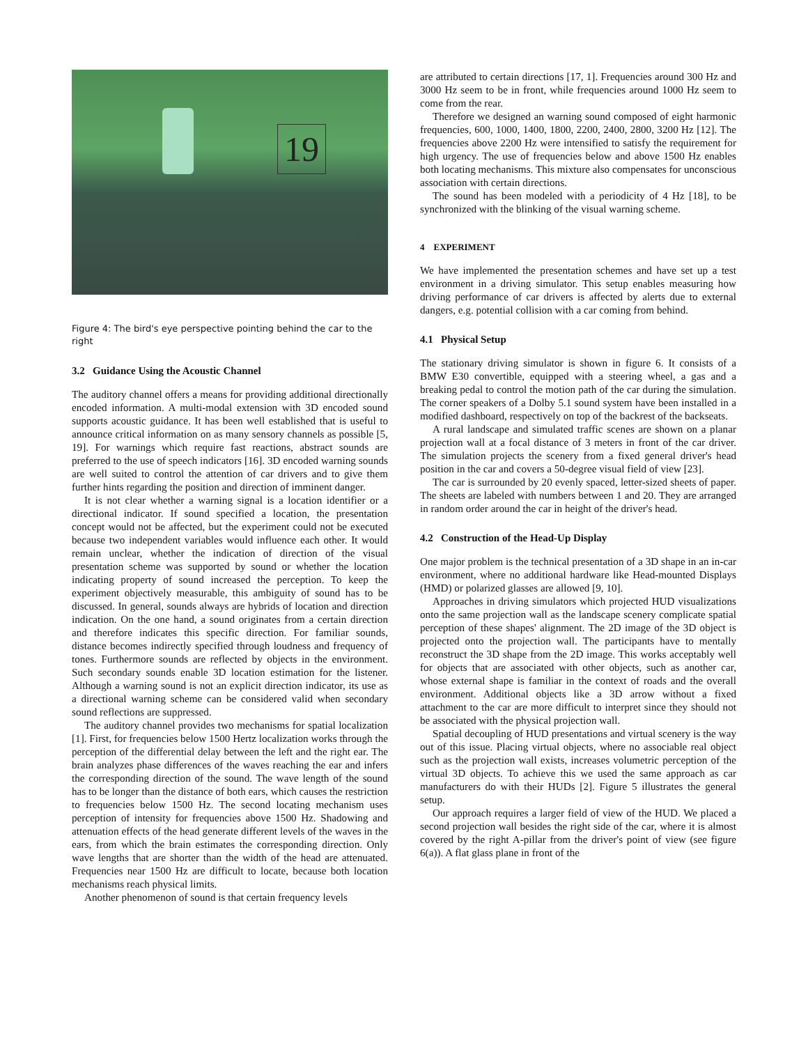19
Figure 4: The bird's eye perspective pointing behind the car to the right
3.2 Guidance Using the Acoustic Channel
The auditory channel offers a means for providing additional directionally encoded information. A multi-modal extension with 3D encoded sound supports acoustic guidance. It has been well established that is useful to announce critical information on as many sensory channels as possible [5, 19]. For warnings which require fast reactions, abstract sounds are preferred to the use of speech indicators [16]. 3D encoded warning sounds are well suited to control the attention of car drivers and to give them further hints regarding the position and direction of imminent danger.
It is not clear whether a warning signal is a location identifier or a directional indicator. If sound specified a location, the presentation concept would not be affected, but the experiment could not be executed because two independent variables would influence each other. It would remain unclear, whether the indication of direction of the visual presentation scheme was supported by sound or whether the location indicating property of sound increased the perception. To keep the experiment objectively measurable, this ambiguity of sound has to be discussed. In general, sounds always are hybrids of location and direction indication. On the one hand, a sound originates from a certain direction and therefore indicates this specific direction. For familiar sounds, distance becomes indirectly specified through loudness and frequency of tones. Furthermore sounds are reflected by objects in the environment. Such secondary sounds enable 3D location estimation for the listener. Although a warning sound is not an explicit direction indicator, its use as a directional warning scheme can be considered valid when secondary sound reflections are suppressed.
The auditory channel provides two mechanisms for spatial localization [1]. First, for frequencies below 1500 Hertz localization works through the perception of the differential delay between the left and the right ear. The brain analyzes phase differences of the waves reaching the ear and infers the corresponding direction of the sound. The wave length of the sound has to be longer than the distance of both ears, which causes the restriction to frequencies below 1500 Hz. The second locating mechanism uses perception of intensity for frequencies above 1500 Hz. Shadowing and attenuation effects of the head generate different levels of the waves in the ears, from which the brain estimates the corresponding direction. Only wave lengths that are shorter than the width of the head are attenuated. Frequencies near 1500 Hz are difficult to locate, because both location mechanisms reach physical limits.
Another phenomenon of sound is that certain frequency levels
are attributed to certain directions [17, 1]. Frequencies around 300 Hz and 3000 Hz seem to be in front, while frequencies around 1000 Hz seem to come from the rear.
Therefore we designed an warning sound composed of eight harmonic frequencies, 600, 1000, 1400, 1800, 2200, 2400, 2800, 3200 Hz [12]. The frequencies above 2200 Hz were intensified to satisfy the requirement for high urgency. The use of frequencies below and above 1500 Hz enables both locating mechanisms. This mixture also compensates for unconscious association with certain directions.
The sound has been modeled with a periodicity of 4 Hz [18], to be synchronized with the blinking of the visual warning scheme.
4 EXPERIMENT
We have implemented the presentation schemes and have set up a test environment in a driving simulator. This setup enables measuring how driving performance of car drivers is affected by alerts due to external dangers, e.g. potential collision with a car coming from behind.
4.1 Physical Setup
The stationary driving simulator is shown in figure 6. It consists of a BMW E30 convertible, equipped with a steering wheel, a gas and a breaking pedal to control the motion path of the car during the simulation. The corner speakers of a Dolby 5.1 sound system have been installed in a modified dashboard, respectively on top of the backrest of the backseats.
A rural landscape and simulated traffic scenes are shown on a planar projection wall at a focal distance of 3 meters in front of the car driver. The simulation projects the scenery from a fixed general driver's head position in the car and covers a 50-degree visual field of view [23].
The car is surrounded by 20 evenly spaced, letter-sized sheets of paper. The sheets are labeled with numbers between 1 and 20. They are arranged in random order around the car in height of the driver's head.
4.2 Construction of the Head-Up Display
One major problem is the technical presentation of a 3D shape in an in-car environment, where no additional hardware like Head-mounted Displays (HMD) or polarized glasses are allowed [9, 10].
Approaches in driving simulators which projected HUD visualizations onto the same projection wall as the landscape scenery complicate spatial perception of these shapes' alignment. The 2D image of the 3D object is projected onto the projection wall. The participants have to mentally reconstruct the 3D shape from the 2D image. This works acceptably well for objects that are associated with other objects, such as another car, whose external shape is familiar in the context of roads and the overall environment. Additional objects like a 3D arrow without a fixed attachment to the car are more difficult to interpret since they should not be associated with the physical projection wall.
Spatial decoupling of HUD presentations and virtual scenery is the way out of this issue. Placing virtual objects, where no associable real object such as the projection wall exists, increases volumetric perception of the virtual 3D objects. To achieve this we used the same approach as car manufacturers do with their HUDs [2]. Figure 5 illustrates the general setup.
Our approach requires a larger field of view of the HUD. We placed a second projection wall besides the right side of the car, where it is almost covered by the right A-pillar from the driver's point of view (see figure 6(a)). A flat glass plane in front of the